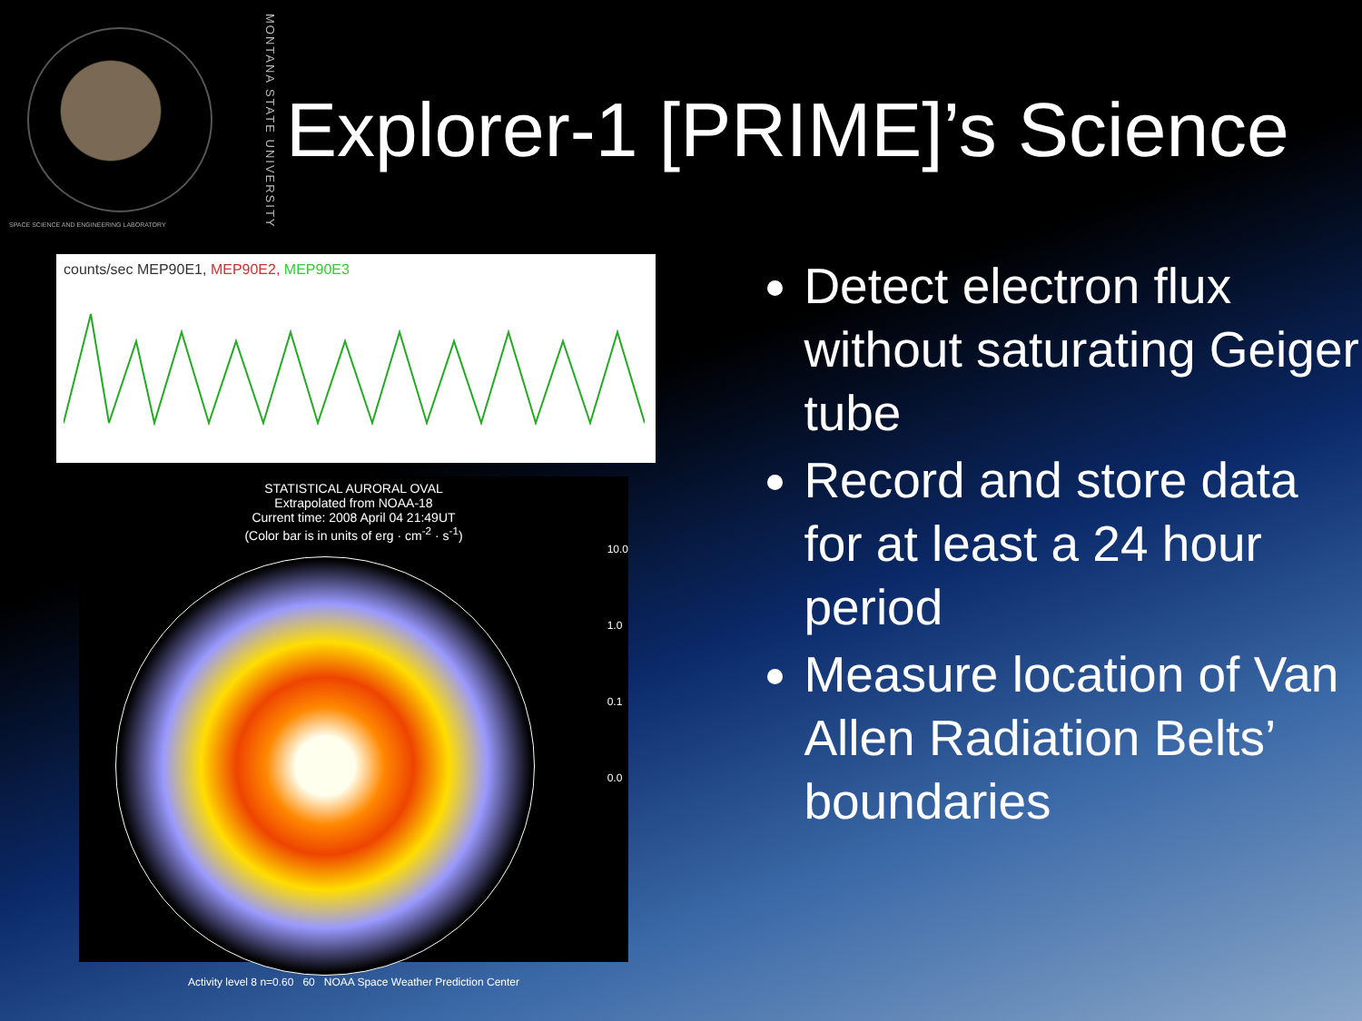SPACE SCIENCE AND ENGINEERING LABORATORY
MONTANA STATE UNIVERSITY
Explorer-1 [PRIME]’s Science
counts/sec MEP90E1, MEP90E2, MEP90E3
STATISTICAL AURORAL OVAL
Extrapolated from NOAA-18
Current time: 2008 April 04 21:49UT
(Color bar is in units of erg · cm<sup>-2</sup> · s<sup>-1</sup>)
10.0
1.0
0.1
0.0
Activity level 8 n=0.60 60 NOAA Space Weather Prediction Center
Detect electron flux without saturating Geiger tube
Record and store data for at least a 24 hour period
Measure location of Van Allen Radiation Belts’ boundaries